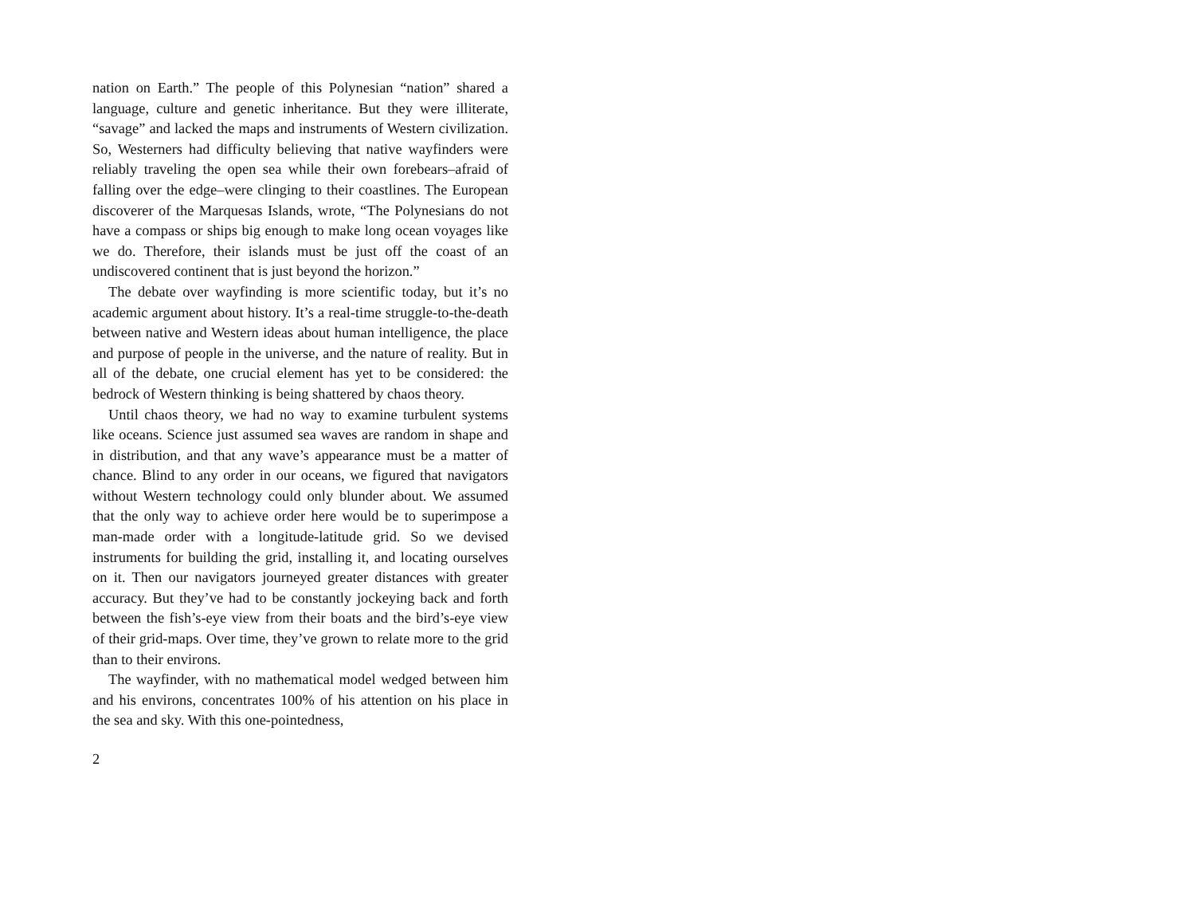nation on Earth.” The people of this Polynesian “nation” shared a language, culture and genetic inheritance. But they were illiterate, “savage” and lacked the maps and instruments of Western civilization. So, Westerners had difficulty believing that native wayfinders were reliably traveling the open sea while their own forebears–afraid of falling over the edge–were clinging to their coastlines. The European discoverer of the Marquesas Islands, wrote, “The Polynesians do not have a compass or ships big enough to make long ocean voyages like we do. Therefore, their islands must be just off the coast of an undiscovered continent that is just beyond the horizon.”
The debate over wayfinding is more scientific today, but it’s no academic argument about history. It’s a real-time struggle-to-the-death between native and Western ideas about human intelligence, the place and purpose of people in the universe, and the nature of reality. But in all of the debate, one crucial element has yet to be considered: the bedrock of Western thinking is being shattered by chaos theory.
Until chaos theory, we had no way to examine turbulent systems like oceans. Science just assumed sea waves are random in shape and in distribution, and that any wave’s appearance must be a matter of chance. Blind to any order in our oceans, we figured that navigators without Western technology could only blunder about. We assumed that the only way to achieve order here would be to superimpose a man-made order with a longitude-latitude grid. So we devised instruments for building the grid, installing it, and locating ourselves on it. Then our navigators journeyed greater distances with greater accuracy. But they’ve had to be constantly jockeying back and forth between the fish’s-eye view from their boats and the bird’s-eye view of their grid-maps. Over time, they’ve grown to relate more to the grid than to their environs.
The wayfinder, with no mathematical model wedged between him and his environs, concentrates 100% of his attention on his place in the sea and sky. With this one-pointedness,
2